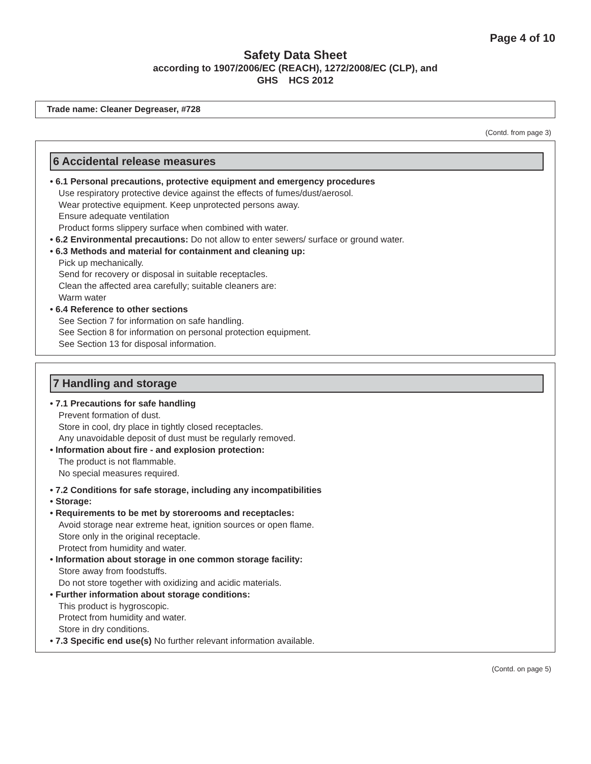Page 4 of 10
Safety Data Sheet
according to 1907/2006/EC (REACH), 1272/2008/EC (CLP), and
GHS HCS 2012
Trade name: Cleaner Degreaser, #728
(Contd. from page 3)
6 Accidental release measures
• 6.1 Personal precautions, protective equipment and emergency procedures
Use respiratory protective device against the effects of fumes/dust/aerosol.
Wear protective equipment. Keep unprotected persons away.
Ensure adequate ventilation
Product forms slippery surface when combined with water.
• 6.2 Environmental precautions: Do not allow to enter sewers/ surface or ground water.
• 6.3 Methods and material for containment and cleaning up:
Pick up mechanically.
Send for recovery or disposal in suitable receptacles.
Clean the affected area carefully; suitable cleaners are:
Warm water
• 6.4 Reference to other sections
See Section 7 for information on safe handling.
See Section 8 for information on personal protection equipment.
See Section 13 for disposal information.
7 Handling and storage
• 7.1 Precautions for safe handling
Prevent formation of dust.
Store in cool, dry place in tightly closed receptacles.
Any unavoidable deposit of dust must be regularly removed.
• Information about fire - and explosion protection:
The product is not flammable.
No special measures required.
• 7.2 Conditions for safe storage, including any incompatibilities
• Storage:
• Requirements to be met by storerooms and receptacles:
Avoid storage near extreme heat, ignition sources or open flame.
Store only in the original receptacle.
Protect from humidity and water.
• Information about storage in one common storage facility:
Store away from foodstuffs.
Do not store together with oxidizing and acidic materials.
• Further information about storage conditions:
This product is hygroscopic.
Protect from humidity and water.
Store in dry conditions.
• 7.3 Specific end use(s) No further relevant information available.
(Contd. on page 5)